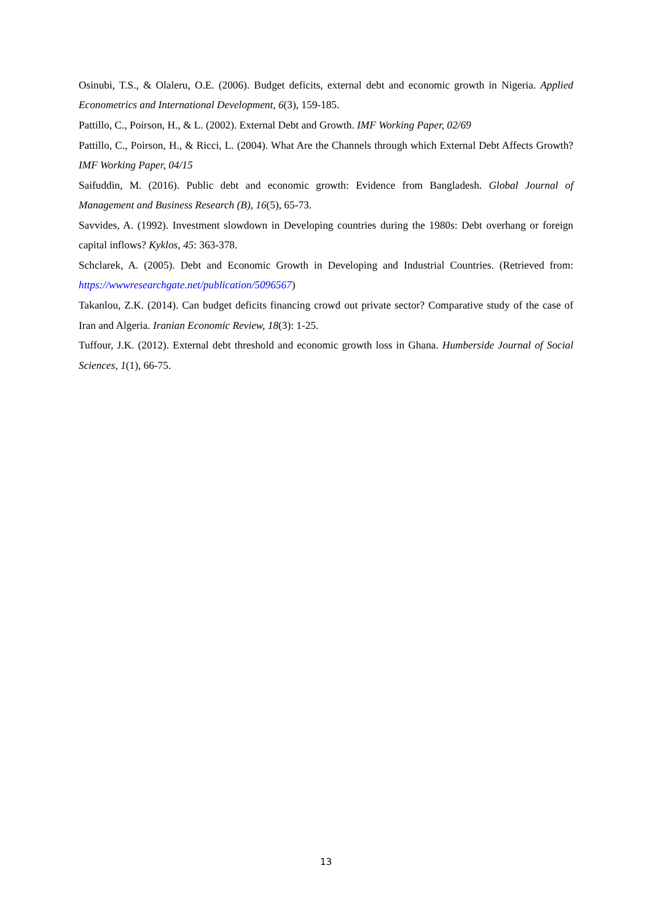Osinubi, T.S., & Olaleru, O.E. (2006). Budget deficits, external debt and economic growth in Nigeria. Applied Econometrics and International Development, 6(3), 159-185.
Pattillo, C., Poirson, H., & L. (2002). External Debt and Growth. IMF Working Paper, 02/69
Pattillo, C., Poirson, H., & Ricci, L. (2004). What Are the Channels through which External Debt Affects Growth? IMF Working Paper, 04/15
Saifuddin, M. (2016). Public debt and economic growth: Evidence from Bangladesh. Global Journal of Management and Business Research (B), 16(5), 65-73.
Savvides, A. (1992). Investment slowdown in Developing countries during the 1980s: Debt overhang or foreign capital inflows? Kyklos, 45: 363-378.
Schclarek, A. (2005). Debt and Economic Growth in Developing and Industrial Countries. (Retrieved from: https://wwwresearchgate.net/publication/5096567)
Takanlou, Z.K. (2014). Can budget deficits financing crowd out private sector? Comparative study of the case of Iran and Algeria. Iranian Economic Review, 18(3): 1-25.
Tuffour, J.K. (2012). External debt threshold and economic growth loss in Ghana. Humberside Journal of Social Sciences, 1(1), 66-75.
13